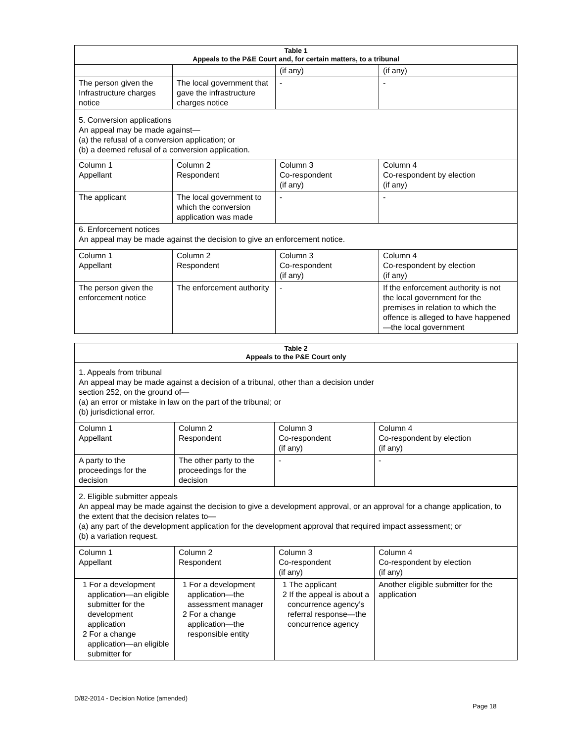| Table 1 Appeals to the P&E Court and, for certain matters, to a tribunal | | | |
| --- | --- | --- | --- |
| | | (if any) | (if any) |
| The person given the Infrastructure charges notice | The local government that gave the infrastructure charges notice | - | - |
| 5. Conversion applications An appeal may be made against— (a) the refusal of a conversion application; or (b) a deemed refusal of a conversion application. | | | |
| Column 1 Appellant | Column 2 Respondent | Column 3 Co-respondent (if any) | Column 4 Co-respondent by election (if any) |
| The applicant | The local government to which the conversion application was made | - | - |
| 6. Enforcement notices An appeal may be made against the decision to give an enforcement notice. | | | |
| Column 1 Appellant | Column 2 Respondent | Column 3 Co-respondent (if any) | Column 4 Co-respondent by election (if any) |
| The person given the enforcement notice | The enforcement authority | - | If the enforcement authority is not the local government for the premises in relation to which the offence is alleged to have happened—the local government |
| Table 2 Appeals to the P&E Court only | | | |
| --- | --- | --- | --- |
| 1. Appeals from tribunal An appeal may be made against a decision of a tribunal, other than a decision under section 252, on the ground of— (a) an error or mistake in law on the part of the tribunal; or (b) jurisdictional error. | | | |
| Column 1 Appellant | Column 2 Respondent | Column 3 Co-respondent (if any) | Column 4 Co-respondent by election (if any) |
| A party to the proceedings for the decision | The other party to the proceedings for the decision | - | - |
| 2. Eligible submitter appeals An appeal may be made against the decision to give a development approval, or an approval for a change application, to the extent that the decision relates to— (a) any part of the development application for the development approval that required impact assessment; or (b) a variation request. | | | |
| Column 1 Appellant | Column 2 Respondent | Column 3 Co-respondent (if any) | Column 4 Co-respondent by election (if any) |
| 1 For a development application—an eligible submitter for the development application 2 For a change application—an eligible submitter for | 1 For a development application—the assessment manager 2 For a change application—the responsible entity | 1 The applicant 2 If the appeal is about a concurrence agency’s referral response—the concurrence agency | Another eligible submitter for the application |
D/82-2014 - Decision Notice (amended)
Page 18